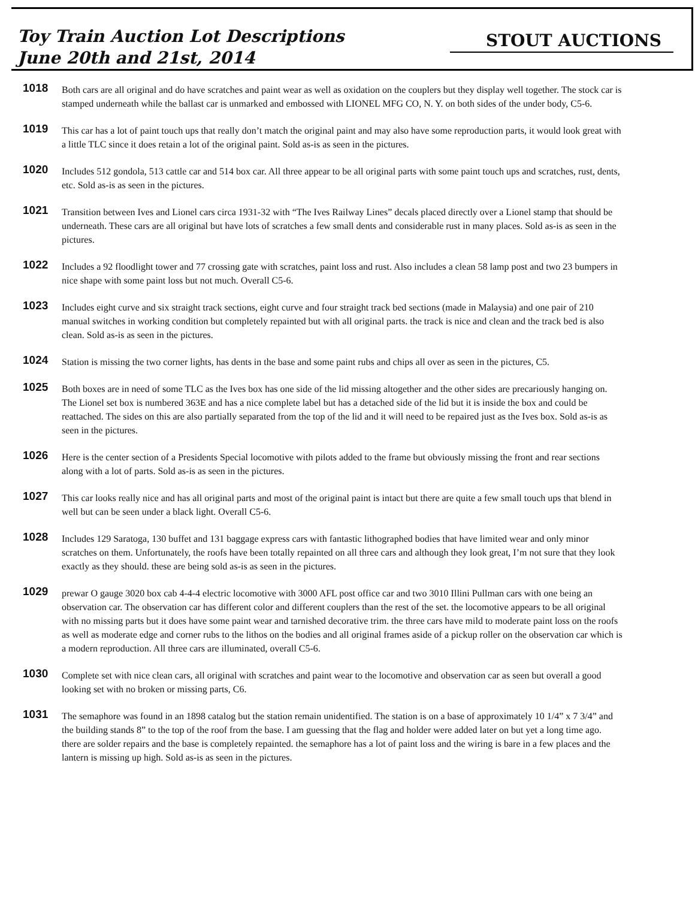Toy Train Auction Lot Descriptions
June 20th and 21st, 2014
STOUT AUCTIONS
1018
Both cars are all original and do have scratches and paint wear as well as oxidation on the couplers but they display well together. The stock car is stamped underneath while the ballast car is unmarked and embossed with LIONEL MFG CO, N. Y. on both sides of the under body, C5-6.
1019
This car has a lot of paint touch ups that really don’t match the original paint and may also have some reproduction parts, it would look great with a little TLC since it does retain a lot of the original paint. Sold as-is as seen in the pictures.
1020
Includes 512 gondola, 513 cattle car and 514 box car. All three appear to be all original parts with some paint touch ups and scratches, rust, dents, etc. Sold as-is as seen in the pictures.
1021
Transition between Ives and Lionel cars circa 1931-32 with “The Ives Railway Lines” decals placed directly over a Lionel stamp that should be underneath. These cars are all original but have lots of scratches a few small dents and considerable rust in many places. Sold as-is as seen in the pictures.
1022
Includes a 92 floodlight tower and 77 crossing gate with scratches, paint loss and rust. Also includes a clean 58 lamp post and two 23 bumpers in nice shape with some paint loss but not much. Overall C5-6.
1023
Includes eight curve and six straight track sections, eight curve and four straight track bed sections (made in Malaysia) and one pair of 210 manual switches in working condition but completely repainted but with all original parts. the track is nice and clean and the track bed is also clean. Sold as-is as seen in the pictures.
1024
Station is missing the two corner lights, has dents in the base and some paint rubs and chips all over as seen in the pictures, C5.
1025
Both boxes are in need of some TLC as the Ives box has one side of the lid missing altogether and the other sides are precariously hanging on. The Lionel set box is numbered 363E and has a nice complete label but has a detached side of the lid but it is inside the box and could be reattached. The sides on this are also partially separated from the top of the lid and it will need to be repaired just as the Ives box. Sold as-is as seen in the pictures.
1026
Here is the center section of a Presidents Special locomotive with pilots added to the frame but obviously missing the front and rear sections along with a lot of parts. Sold as-is as seen in the pictures.
1027
This car looks really nice and has all original parts and most of the original paint is intact but there are quite a few small touch ups that blend in well but can be seen under a black light. Overall C5-6.
1028
Includes 129 Saratoga, 130 buffet and 131 baggage express cars with fantastic lithographed bodies that have limited wear and only minor scratches on them. Unfortunately, the roofs have been totally repainted on all three cars and although they look great, I’m not sure that they look exactly as they should. these are being sold as-is as seen in the pictures.
1029
prewar O gauge 3020 box cab 4-4-4 electric locomotive with 3000 AFL post office car and two 3010 Illini Pullman cars with one being an observation car. The observation car has different color and different couplers than the rest of the set. the locomotive appears to be all original with no missing parts but it does have some paint wear and tarnished decorative trim. the three cars have mild to moderate paint loss on the roofs as well as moderate edge and corner rubs to the lithos on the bodies and all original frames aside of a pickup roller on the observation car which is a modern reproduction. All three cars are illuminated, overall C5-6.
1030
Complete set with nice clean cars, all original with scratches and paint wear to the locomotive and observation car as seen but overall a good looking set with no broken or missing parts, C6.
1031
The semaphore was found in an 1898 catalog but the station remain unidentified. The station is on a base of approximately 10 1/4” x 7 3/4” and the building stands 8” to the top of the roof from the base. I am guessing that the flag and holder were added later on but yet a long time ago. there are solder repairs and the base is completely repainted. the semaphore has a lot of paint loss and the wiring is bare in a few places and the lantern is missing up high. Sold as-is as seen in the pictures.